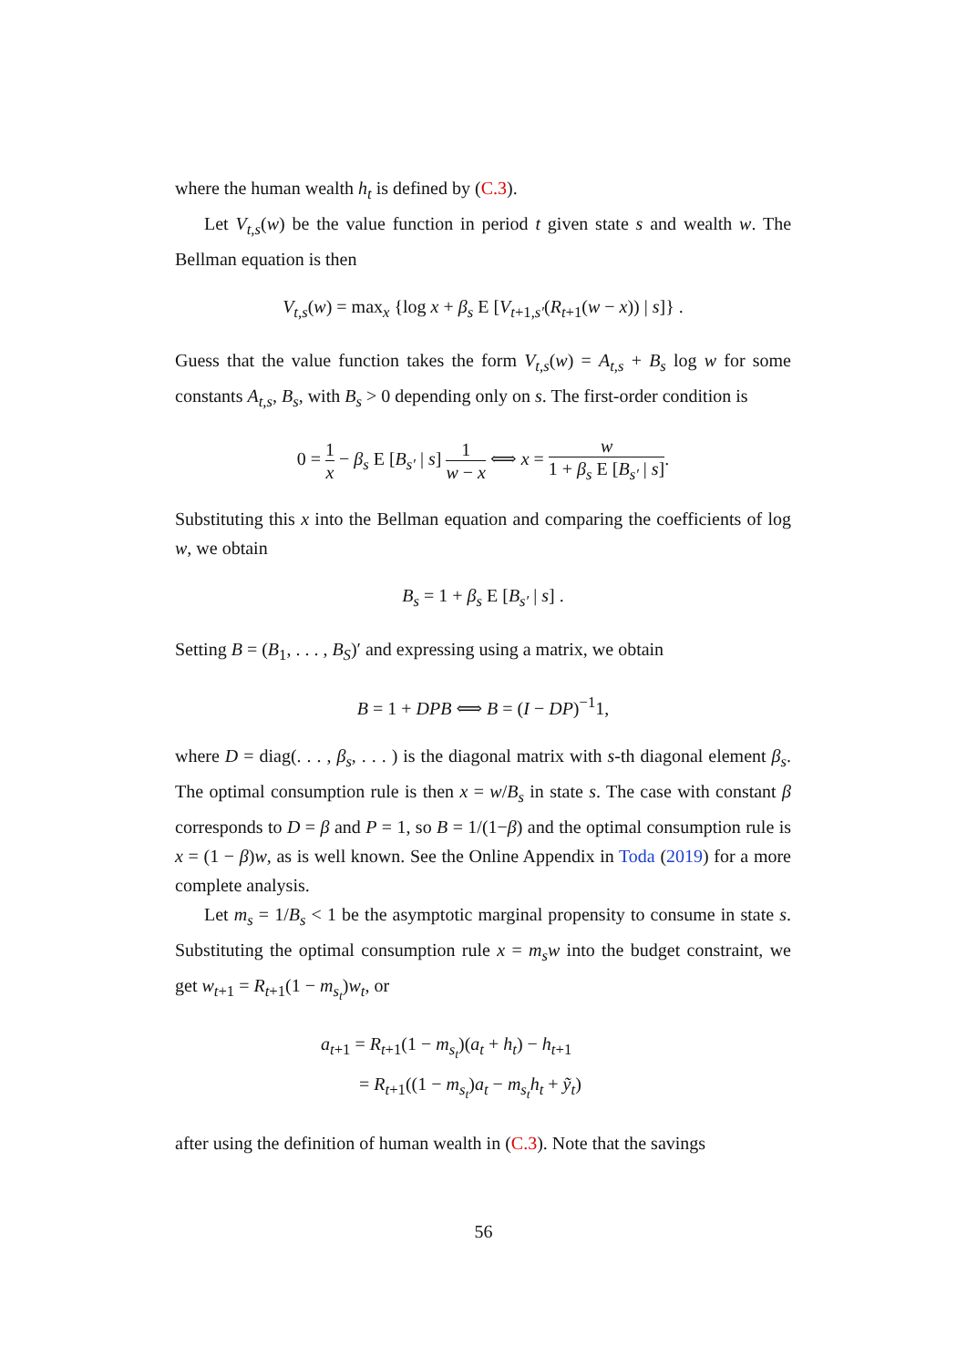where the human wealth h<sub>t</sub> is defined by (C.3).
Let V<sub>t,s</sub>(w) be the value function in period t given state s and wealth w. The Bellman equation is then
V<sub>t,s</sub>(w) = max<sub>x</sub> {log x + β<sub>s</sub> E [V<sub>t+1,s′</sub>(R<sub>t+1</sub>(w − x)) | s]} .
Guess that the value function takes the form V<sub>t,s</sub>(w) = A<sub>t,s</sub> + B<sub>s</sub> log w for some constants A<sub>t,s</sub>, B<sub>s</sub>, with B<sub>s</sub> > 0 depending only on s. The first-order condition is
0 = 1 x − β<sub>s</sub> E [B<sub>s′</sub> | s] 1 w − x ⟺ x = w 1 + β<sub>s</sub> E [B<sub>s′</sub> | s].
Substituting this x into the Bellman equation and comparing the coefficients of log w, we obtain
B<sub>s</sub> = 1 + β<sub>s</sub> E [B<sub>s′</sub> | s] .
Setting B = (B<sub>1</sub>, . . . , B<sub>S</sub>)′ and expressing using a matrix, we obtain
B = 1 + DPB ⟺ B = (I − DP)<sup>−1</sup>1,
where D = diag(. . . , β<sub>s</sub>, . . . ) is the diagonal matrix with s-th diagonal element β<sub>s</sub>. The optimal consumption rule is then x = w/B<sub>s</sub> in state s. The case with constant β corresponds to D = β and P = 1, so B = 1/(1−β) and the optimal consumption rule is x = (1 − β)w, as is well known. See the Online Appendix in Toda (2019) for a more complete analysis.
Let m<sub>s</sub> = 1/B<sub>s</sub> < 1 be the asymptotic marginal propensity to consume in state s. Substituting the optimal consumption rule x = m<sub>s</sub>w into the budget constraint, we get w<sub>t+1</sub> = R<sub>t+1</sub>(1 − m<sub>s<sub>t</sub></sub>)w<sub>t</sub>, or
a<sub>t+1</sub> = R<sub>t+1</sub>(1 − m<sub>s<sub>t</sub></sub>)(a<sub>t</sub> + h<sub>t</sub>) − h<sub>t+1</sub>
= R<sub>t+1</sub>((1 − m<sub>s<sub>t</sub></sub>)a<sub>t</sub> − m<sub>s<sub>t</sub></sub>h<sub>t</sub> + ỹ<sub>t</sub>)
after using the definition of human wealth in (C.3). Note that the savings
56